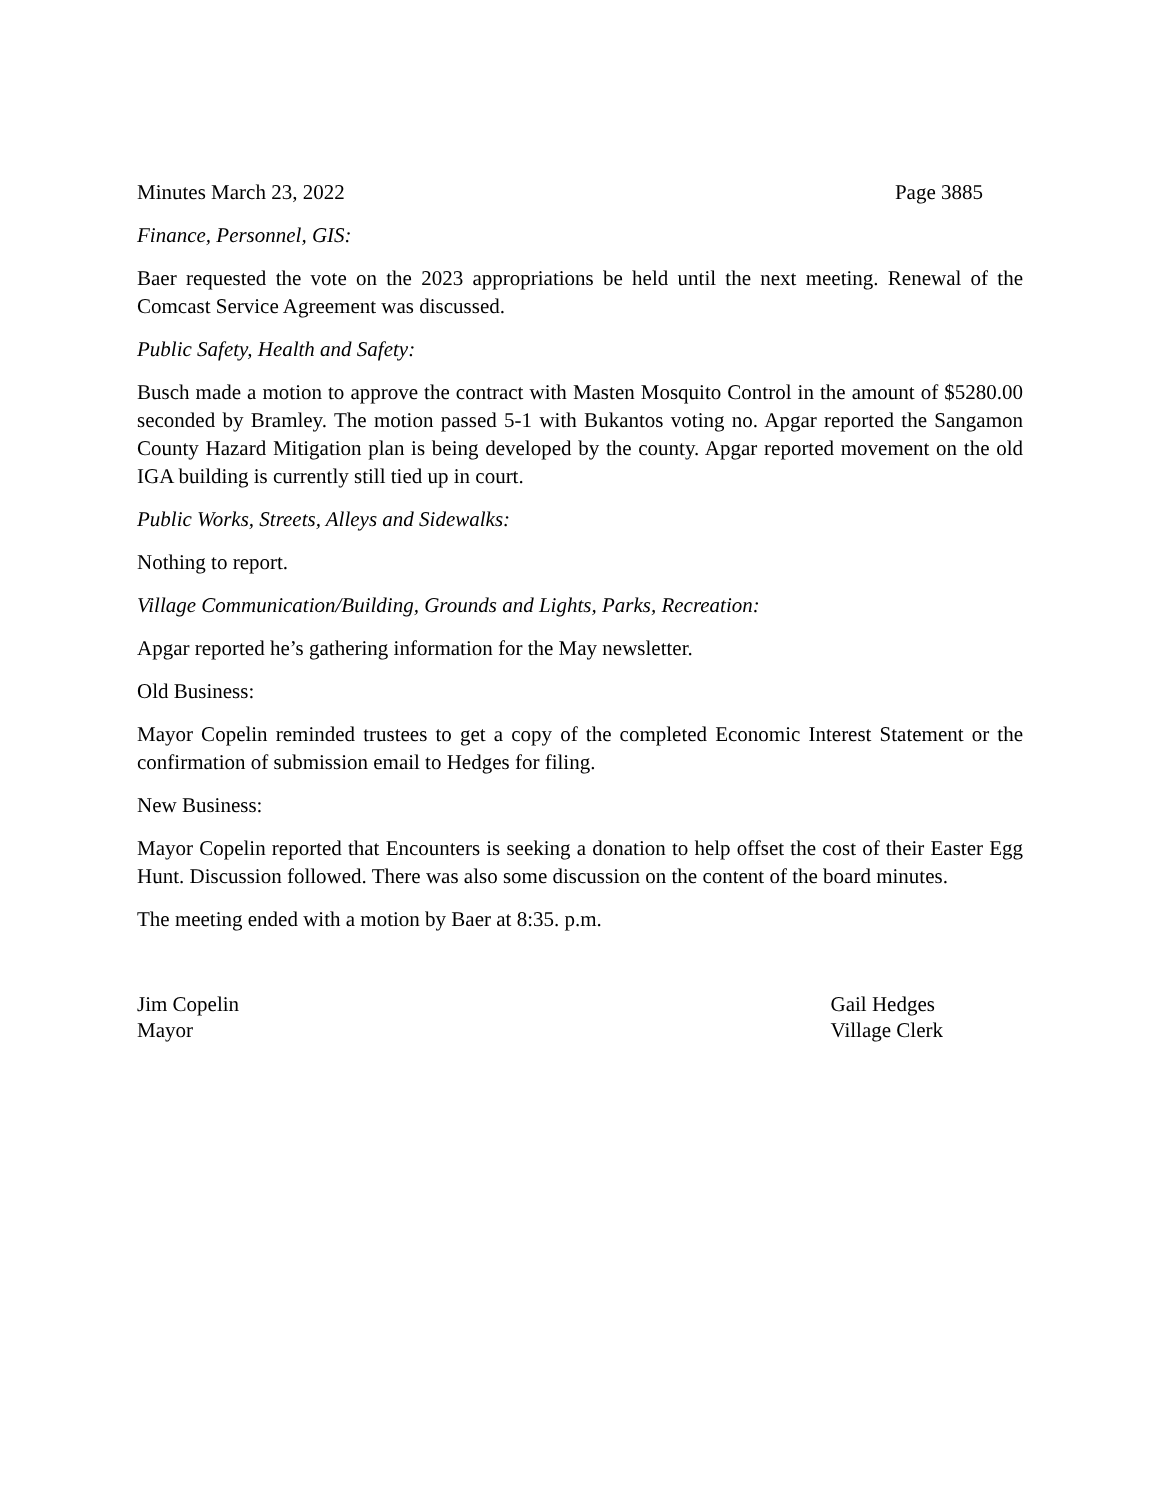Minutes March 23, 2022 Page 3885
Finance, Personnel, GIS:
Baer requested the vote on the 2023 appropriations be held until the next meeting. Renewal of the Comcast Service Agreement was discussed.
Public Safety, Health and Safety:
Busch made a motion to approve the contract with Masten Mosquito Control in the amount of $5280.00 seconded by Bramley. The motion passed 5-1 with Bukantos voting no. Apgar reported the Sangamon County Hazard Mitigation plan is being developed by the county. Apgar reported movement on the old IGA building is currently still tied up in court.
Public Works, Streets, Alleys and Sidewalks:
Nothing to report.
Village Communication/Building, Grounds and Lights, Parks, Recreation:
Apgar reported he’s gathering information for the May newsletter.
Old Business:
Mayor Copelin reminded trustees to get a copy of the completed Economic Interest Statement or the confirmation of submission email to Hedges for filing.
New Business:
Mayor Copelin reported that Encounters is seeking a donation to help offset the cost of their Easter Egg Hunt. Discussion followed. There was also some discussion on the content of the board minutes.
The meeting ended with a motion by Baer at 8:35. p.m.
Jim Copelin
Mayor
Gail Hedges
Village Clerk